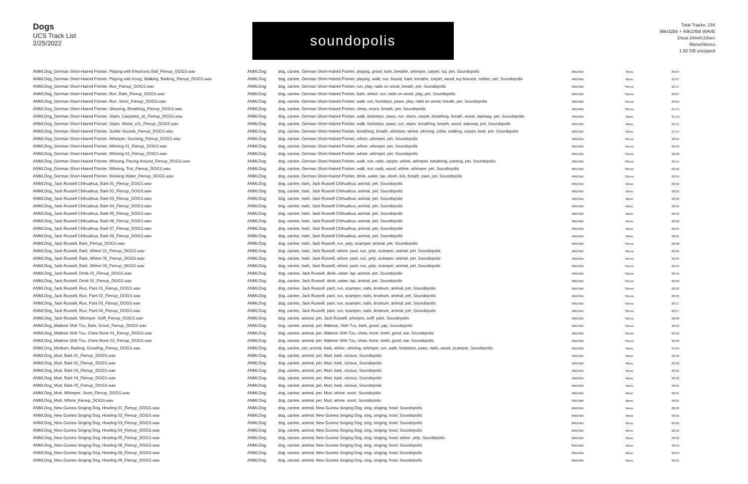Dogs
UCS Track List
2/25/2022
soundopolis
Total Tracks: 154
96k/32bit + 48k/24bit WAVE
1hour:24min:24sec
Mono/Stereo
1.92 GB unzipped
| ANMLDog_German Short-Haired Pointer, Playing with Electronic Ball_Fienup_DOGS.wav | ANMLDog | dog, canine, German Short-Haired Pointer, playing, growl, bark, breathe, whimper, carpet, toy, pet, Soundopolis | 48k/24bit | Mono | 00:34 |
| ANMLDog_German Short-Haired Pointer, Playing with Kong, Walking, Barking_Fienup_DOGS.wav | ANMLDog | dog, canine, German Short-Haired Pointer, playing, walk, run, bound, bark, breathe, carpet, wood, toy bounce, rubber, pet, Soundopolis | 48k/24bit | Mono | 01:07 |
| ANMLDog_German Short-Haired Pointer, Run_Fienup_DOGS.wav | ANMLDog | dog, canine, German Short-Haired Pointer, run, play, nails on wood, breath, pet, Soundopolis | 48k/24bit | Stereo | 00:17 |
| ANMLDog_German Short-Haired Pointer, Run, Bark_Fienup_DOGS.wav | ANMLDog | dog, canine, German Short-Haired Pointer, bark, whine, run, nails on wood, play, pet, Soundopolis | 48k/24bit | Stereo | 00:07 |
| ANMLDog_German Short-Haired Pointer, Run, Short_Fienup_DOGS.wav | ANMLDog | dog, canine, German Short-Haired Pointer, walk, run, footsteps, paws, play, nails on wood, breath, pet, Soundopolis | 48k/24bit | Stereo | 00:04 |
| ANMLDog_German Short-Haired Pointer, Sleeping, Breathing_Fienup_DOGS.wav | ANMLDog | dog, canine, German Short-Haired Pointer, sleep, snore, breath, pet, Soundopolis | 48k/24bit | Stereo | 01:13 |
| ANMLDog_German Short-Haired Pointer, Stairs, Carpeted_x6_Fienup_DOGS.wav | ANMLDog | dog, canine, German Short-Haired Pointer, walk, footsteps, paws, run, stairs, carpet, breathing, breath, wood, stairway, pet, Soundopolis | 48k/24bit | Mono | 01:12 |
| ANMLDog_German Short-Haired Pointer, Stairs, Wood_x11_Fienup_DOGS.wav | ANMLDog | dog, canine, German Short-Haired Pointer, walk, footsteps, paws, run, stairs, breathing, breath, wood, stairway, pet, Soundopolis | 48k/24bit | Mono | 01:31 |
| ANMLDog_German Short-Haired Pointer, Subtle Sounds_Fienup_DOGS.wav | ANMLDog | dog, canine, German Short-Haired Pointer, breathing, breath, whimper, whine, whining, collar, walking, carpet, bark, pet, Soundopolis | 48k/24bit | Mono | 01:14 |
| ANMLDog_German Short-Haired Pointer, Whimper, Grunting_Fienup_DOGS.wav | ANMLDog | dog, canine, German Short-Haired Pointer, whine, whimper, pet, Soundopolis | 48k/24bit | Stereo | 00:04 |
| ANMLDog_German Short-Haired Pointer, Whining 01_Fienup_DOGS.wav | ANMLDog | dog, canine, German Short-Haired Pointer, whine, whimper, pet, Soundopolis | 48k/24bit | Stereo | 00:03 |
| ANMLDog_German Short-Haired Pointer, Whining 02_Fienup_DOGS.wav | ANMLDog | dog, canine, German Short-Haired Pointer, whine, whimper, pet, Soundopolis | 48k/24bit | Stereo | 00:06 |
| ANMLDog_German Short-Haired Pointer, Whining, Pacing Around_Fienup_DOGS.wav | ANMLDog | dog, canine, German Short-Haired Pointer, walk, trot, nails, carpet, whine, whimper, breathing, panting, pet, Soundopolis | 48k/24bit | Stereo | 00:14 |
| ANMLDog_German Short-Haired Pointer, Whining, Trot_Fienup_DOGS.wav | ANMLDog | dog, canine, German Short-Haired Pointer, walk, trot, nails, wood, whine, whimper, pet, Soundopolis | 48k/24bit | Stereo | 00:06 |
| ANMLDog_German Short-Haired Pointer. Drinking Water_Fienup_DOGS.wav | ANMLDog | dog, canine, German Short-Haired Pointer, drink, water, lap, slosh, lick, breath, pant, pet, Soundopolis | 48k/24bit | Stereo | 00:24 |
| ANMLDog_Jack Russell Chihuahua, Bark 01_Fienup_DOGS.wav | ANMLDog | dog, canine, bark, Jack Russell Chihuahua, animal, pet, Soundopolis | 48k/24bit | Mono | 00:02 |
| ANMLDog_Jack Russell Chihuahua, Bark 02_Fienup_DOGS.wav | ANMLDog | dog, canine, bark, Jack Russell Chihuahua, animal, pet, Soundopolis | 48k/24bit | Mono | 00:02 |
| ANMLDog_Jack Russell Chihuahua, Bark 03_Fienup_DOGS.wav | ANMLDog | dog, canine, bark, Jack Russell Chihuahua, animal, pet, Soundopolis | 48k/24bit | Mono | 00:02 |
| ANMLDog_Jack Russell Chihuahua, Bark 04_Fienup_DOGS.wav | ANMLDog | dog, canine, bark, Jack Russell Chihuahua, animal, pet, Soundopolis | 48k/24bit | Mono | 00:03 |
| ANMLDog_Jack Russell Chihuahua, Bark 05_Fienup_DOGS.wav | ANMLDog | dog, canine, bark, Jack Russell Chihuahua, animal, pet, Soundopolis | 48k/24bit | Mono | 00:03 |
| ANMLDog_Jack Russell Chihuahua, Bark 06_Fienup_DOGS.wav | ANMLDog | dog, canine, bark, Jack Russell Chihuahua, animal, pet, Soundopolis | 48k/24bit | Mono | 00:02 |
| ANMLDog_Jack Russell Chihuahua, Bark 07_Fienup_DOGS.wav | ANMLDog | dog, canine, bark, Jack Russell Chihuahua, animal, pet, Soundopolis | 48k/24bit | Mono | 00:01 |
| ANMLDog_Jack Russell Chihuahua, Bark 08_Fienup_DOGS.wav | ANMLDog | dog, canine, bark, Jack Russell Chihuahua, animal, pet, Soundopolis | 48k/24bit | Mono | 00:01 |
| ANMLDog_Jack Russell, Bark_Fienup_DOGS.wav | ANMLDog | dog, canine, bark, Jack Russell, run, yelp, scamper, animal, pet, Soundopolis | 48k/24bit | Stereo | 00:08 |
| ANMLDog_Jack Russell, Bark, Whine 01_Fienup_DOGS.wav | ANMLDog | dog, canine, bark, Jack Russell, whine, pant, run, yelp, scamper, animal, pet, Soundopolis | 48k/24bit | Stereo | 00:05 |
| ANMLDog_Jack Russell, Bark, Whine 02_Fienup_DOGS.wav | ANMLDog | dog, canine, bark, Jack Russell, whine, pant, run, yelp, scamper, animal, pet, Soundopolis | 48k/24bit | Stereo | 00:05 |
| ANMLDog_Jack Russell, Bark, Whine 03_Fienup_DOGS.wav | ANMLDog | dog, canine, bark, Jack Russell, whine, pant, run, yelp, scamper, animal, pet, Soundopolis | 48k/24bit | Stereo | 00:04 |
| ANMLDog_Jack Russell, Drink 01_Fienup_DOGS.wav | ANMLDog | dog, canine, Jack Russell, drink, water, lap, animal, pet, Soundopolis | 48k/24bit | Stereo | 00:19 |
| ANMLDog_Jack Russell, Drink 02_Fienup_DOGS.wav | ANMLDog | dog, canine, Jack Russell, drink, water, lap, animal, pet, Soundopolis | 48k/24bit | Stereo | 00:03 |
| ANMLDog_Jack Russell, Run, Pant 01_Fienup_DOGS.wav | ANMLDog | dog, canine, Jack Russell, pant, run, scamper, nails, linoleum, animal, pet, Soundopolis | 48k/24bit | Stereo | 00:20 |
| ANMLDog_Jack Russell, Run, Pant 02_Fienup_DOGS.wav | ANMLDog | dog, canine, Jack Russell, pant, run, scamper, nails, linoleum, animal, pet, Soundopolis | 48k/24bit | Stereo | 00:05 |
| ANMLDog_Jack Russell, Run, Pant 03_Fienup_DOGS.wav | ANMLDog | dog, canine, Jack Russell, pant, run, scamper, nails, linoleum, animal, pet, Soundopolis | 48k/24bit | Stereo | 00:17 |
| ANMLDog_Jack Russell, Run, Pant 04_Fienup_DOGS.wav | ANMLDog | dog, canine, Jack Russell, pant, run, scamper, nails, linoleum, animal, pet, Soundopolis | 48k/24bit | Stereo | 00:07 |
| ANMLDog_Jack Russell, Whimper, Sniff_Fienup_DOGS.wav | ANMLDog | dog, canine, animal, pet, Jack Russell, whimper, sniff, pant, Soundopolis | 48k/24bit | Stereo | 00:08 |
| ANMLDog_Maltese Shih Tzu, Bark, Growl_Fienup_DOGS.wav | ANMLDog | dog, canine, animal, pet, Maltese, Shih Tzu, bark, growl, yap, Soundopolis | 48k/24bit | Stereo | 00:09 |
| ANMLDog_Maltese Shih Tzu, Chew Bone 01_Fienup_DOGS.wav | ANMLDog | dog, canine, animal, pet, Maltese Shih Tzu, chew, bone, teeth, grind, eat, Soundopolis | 48k/24bit | Stereo | 00:20 |
| ANMLDog_Maltese Shih Tzu, Chew Bone 02_Fienup_DOGS.wav | ANMLDog | dog, canine, animal, pet, Maltese Shih Tzu, chew, bone, teeth, grind, eat, Soundopolis | 48k/24bit | Stereo | 00:30 |
| ANMLDog_Medium, Barking, Growling_Fienup_DOGS.wav | ANMLDog | dog, canine, pet, animal, bark, whine, whining, whimper, run, walk, footsteps, paws, nails, wood, scamper, Soundopolis | 48k/24bit | Mono | 01:04 |
| ANMLDog_Mutt, Bark 01_Fienup_DOGS.wav | ANMLDog | dog, canine, animal, pet, Mutt, bark, vicious, Soundopolis | 48k/24bit | Mono | 00:02 |
| ANMLDog_Mutt, Bark 02_Fienup_DOGS.wav | ANMLDog | dog, canine, animal, pet, Mutt, bark, vicious, Soundopolis | 48k/24bit | Mono | 00:02 |
| ANMLDog_Mutt, Bark 03_Fienup_DOGS.wav | ANMLDog | dog, canine, animal, pet, Mutt, bark, vicious, Soundopolis | 48k/24bit | Mono | 00:01 |
| ANMLDog_Mutt, Bark 04_Fienup_DOGS.wav | ANMLDog | dog, canine, animal, pet, Mutt, bark, vicious, Soundopolis | 48k/24bit | Mono | 00:02 |
| ANMLDog_Mutt, Bark 05_Fienup_DOGS.wav | ANMLDog | dog, canine, animal, pet, Mutt, bark, vicious, Soundopolis | 48k/24bit | Mono | 00:01 |
| ANMLDog_Mutt, Whimper, Snort_Fienup_DOGS.wav | ANMLDog | dog, canine, animal, pet, Mutt, whine, snort, Soundopolis | 48k/24bit | Mono | 00:01 |
| ANMLDog_Mutt, Whine_Fienup_DOGS.wav | ANMLDog | dog, canine, animal, pet, Mutt, whine, snort, Soundopolis | 48k/24bit | Mono | 00:01 |
| ANMLDog_New Guinea Singing Dog, Howling 01_Fienup_DOGS.wav | ANMLDog | dog, canine, animal, New Guinea Singing Dog, sing, singing, howl, Soundopolis | 96k/24bit | Mono | 00:03 |
| ANMLDog_New Guinea Singing Dog, Howling 02_Fienup_DOGS.wav | ANMLDog | dog, canine, animal, New Guinea Singing Dog, sing, singing, howl, Soundopolis | 96k/24bit | Mono | 00:05 |
| ANMLDog_New Guinea Singing Dog, Howling 03_Fienup_DOGS.wav | ANMLDog | dog, canine, animal, New Guinea Singing Dog, sing, singing, howl, Soundopolis | 96k/24bit | Mono | 00:05 |
| ANMLDog_New Guinea Singing Dog, Howling 04_Fienup_DOGS.wav | ANMLDog | dog, canine, animal, New Guinea Singing Dog, sing, singing, howl, Soundopolis | 96k/24bit | Mono | 00:02 |
| ANMLDog_New Guinea Singing Dog, Howling 05_Fienup_DOGS.wav | ANMLDog | dog, canine, animal, New Guinea Singing Dog, sing, singing, howl, whine, yelp, Soundopolis | 96k/24bit | Mono | 00:02 |
| ANMLDog_New Guinea Singing Dog, Howling 06_Fienup_DOGS.wav | ANMLDog | dog, canine, animal, New Guinea Singing Dog, sing, singing, howl, Soundopolis | 96k/24bit | Mono | 00:04 |
| ANMLDog_New Guinea Singing Dog, Howling 08_Fienup_DOGS.wav | ANMLDog | dog, canine, animal, New Guinea Singing Dog, sing, singing, howl, Soundopolis | 96k/24bit | Mono | 00:04 |
| ANMLDog_New Guinea Singing Dog, Howling 09_Fienup_DOGS.wav | ANMLDog | dog, canine, animal, New Guinea Singing Dog, sing, singing, howl, Soundopolis | 96k/24bit | Mono | 00:05 |